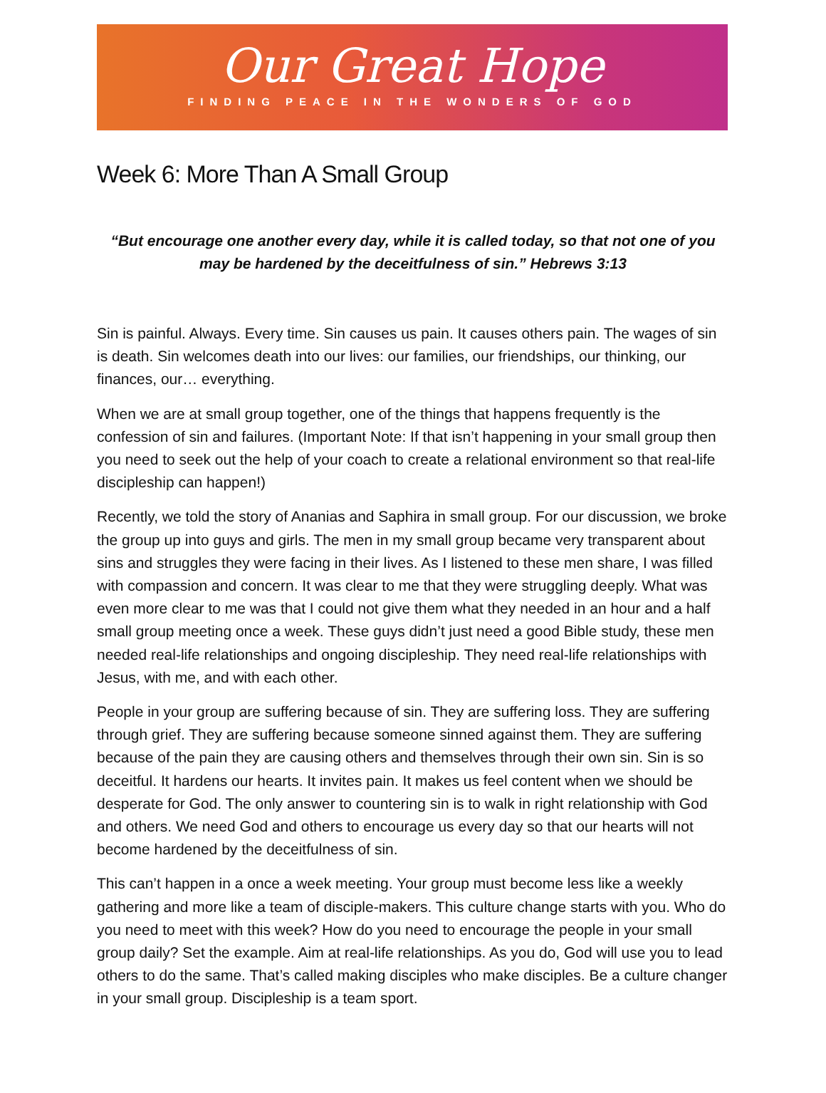Our Great Hope
FINDING PEACE IN THE WONDERS OF GOD
Week 6: More Than A Small Group
“But encourage one another every day, while it is called today, so that not one of you may be hardened by the deceitfulness of sin.” Hebrews 3:13
Sin is painful. Always. Every time. Sin causes us pain. It causes others pain. The wages of sin is death. Sin welcomes death into our lives: our families, our friendships, our thinking, our finances, our… everything.
When we are at small group together, one of the things that happens frequently is the confession of sin and failures. (Important Note: If that isn’t happening in your small group then you need to seek out the help of your coach to create a relational environment so that real-life discipleship can happen!)
Recently, we told the story of Ananias and Saphira in small group. For our discussion, we broke the group up into guys and girls. The men in my small group became very transparent about sins and struggles they were facing in their lives. As I listened to these men share, I was filled with compassion and concern. It was clear to me that they were struggling deeply. What was even more clear to me was that I could not give them what they needed in an hour and a half small group meeting once a week. These guys didn’t just need a good Bible study, these men needed real-life relationships and ongoing discipleship. They need real-life relationships with Jesus, with me, and with each other.
People in your group are suffering because of sin. They are suffering loss. They are suffering through grief. They are suffering because someone sinned against them. They are suffering because of the pain they are causing others and themselves through their own sin. Sin is so deceitful. It hardens our hearts. It invites pain. It makes us feel content when we should be desperate for God. The only answer to countering sin is to walk in right relationship with God and others. We need God and others to encourage us every day so that our hearts will not become hardened by the deceitfulness of sin.
This can’t happen in a once a week meeting. Your group must become less like a weekly gathering and more like a team of disciple-makers. This culture change starts with you. Who do you need to meet with this week? How do you need to encourage the people in your small group daily? Set the example. Aim at real-life relationships. As you do, God will use you to lead others to do the same. That’s called making disciples who make disciples. Be a culture changer in your small group. Discipleship is a team sport.